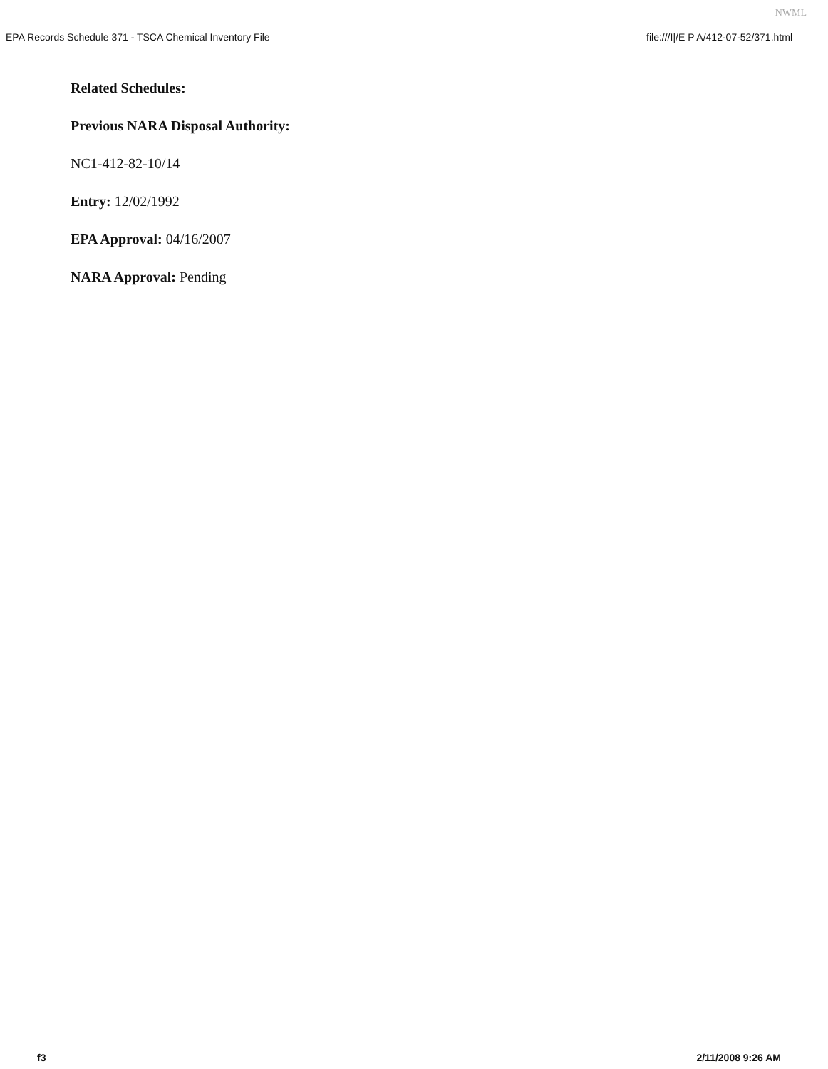NWML
EPA Records Schedule 371 - TSCA Chemical Inventory File file:///I|/E P A/412-07-52/371.html
Related Schedules:
Previous NARA Disposal Authority:
NC1-412-82-10/14
Entry: 12/02/1992
EPA Approval: 04/16/2007
NARA Approval: Pending
f3 2/11/2008 9:26 AM